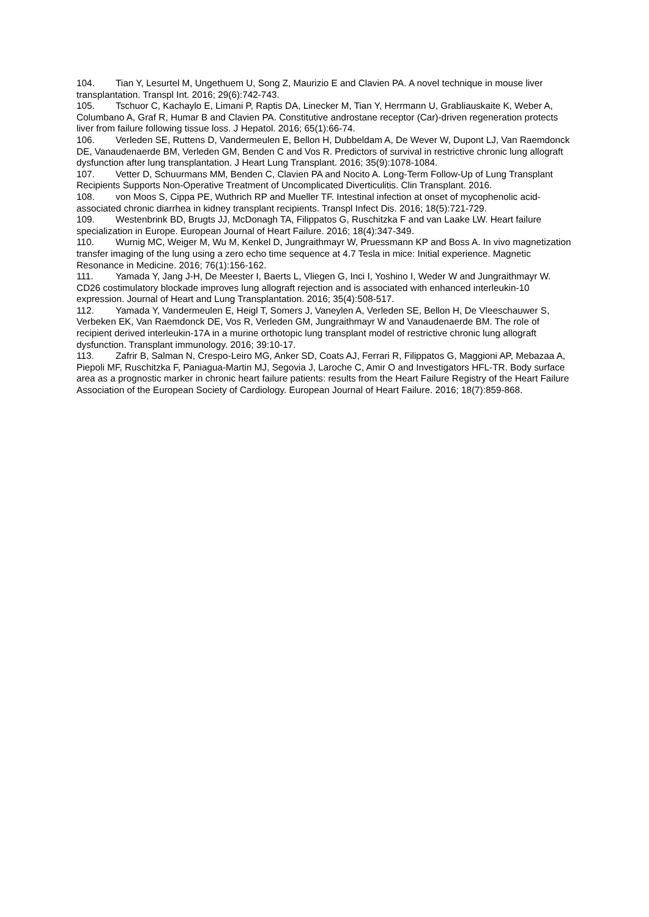104. Tian Y, Lesurtel M, Ungethuem U, Song Z, Maurizio E and Clavien PA. A novel technique in mouse liver transplantation. Transpl Int. 2016; 29(6):742-743.
105. Tschuor C, Kachaylo E, Limani P, Raptis DA, Linecker M, Tian Y, Herrmann U, Grabliauskaite K, Weber A, Columbano A, Graf R, Humar B and Clavien PA. Constitutive androstane receptor (Car)-driven regeneration protects liver from failure following tissue loss. J Hepatol. 2016; 65(1):66-74.
106. Verleden SE, Ruttens D, Vandermeulen E, Bellon H, Dubbeldam A, De Wever W, Dupont LJ, Van Raemdonck DE, Vanaudenaerde BM, Verleden GM, Benden C and Vos R. Predictors of survival in restrictive chronic lung allograft dysfunction after lung transplantation. J Heart Lung Transplant. 2016; 35(9):1078-1084.
107. Vetter D, Schuurmans MM, Benden C, Clavien PA and Nocito A. Long-Term Follow-Up of Lung Transplant Recipients Supports Non-Operative Treatment of Uncomplicated Diverticulitis. Clin Transplant. 2016.
108. von Moos S, Cippa PE, Wuthrich RP and Mueller TF. Intestinal infection at onset of mycophenolic acid-associated chronic diarrhea in kidney transplant recipients. Transpl Infect Dis. 2016; 18(5):721-729.
109. Westenbrink BD, Brugts JJ, McDonagh TA, Filippatos G, Ruschitzka F and van Laake LW. Heart failure specialization in Europe. European Journal of Heart Failure. 2016; 18(4):347-349.
110. Wurnig MC, Weiger M, Wu M, Kenkel D, Jungraithmayr W, Pruessmann KP and Boss A. In vivo magnetization transfer imaging of the lung using a zero echo time sequence at 4.7 Tesla in mice: Initial experience. Magnetic Resonance in Medicine. 2016; 76(1):156-162.
111. Yamada Y, Jang J-H, De Meester I, Baerts L, Vliegen G, Inci I, Yoshino I, Weder W and Jungraithmayr W. CD26 costimulatory blockade improves lung allograft rejection and is associated with enhanced interleukin-10 expression. Journal of Heart and Lung Transplantation. 2016; 35(4):508-517.
112. Yamada Y, Vandermeulen E, Heigl T, Somers J, Vaneylen A, Verleden SE, Bellon H, De Vleeschauwer S, Verbeken EK, Van Raemdonck DE, Vos R, Verleden GM, Jungraithmayr W and Vanaudenaerde BM. The role of recipient derived interleukin-17A in a murine orthotopic lung transplant model of restrictive chronic lung allograft dysfunction. Transplant immunology. 2016; 39:10-17.
113. Zafrir B, Salman N, Crespo-Leiro MG, Anker SD, Coats AJ, Ferrari R, Filippatos G, Maggioni AP, Mebazaa A, Piepoli MF, Ruschitzka F, Paniagua-Martin MJ, Segovia J, Laroche C, Amir O and Investigators HFL-TR. Body surface area as a prognostic marker in chronic heart failure patients: results from the Heart Failure Registry of the Heart Failure Association of the European Society of Cardiology. European Journal of Heart Failure. 2016; 18(7):859-868.